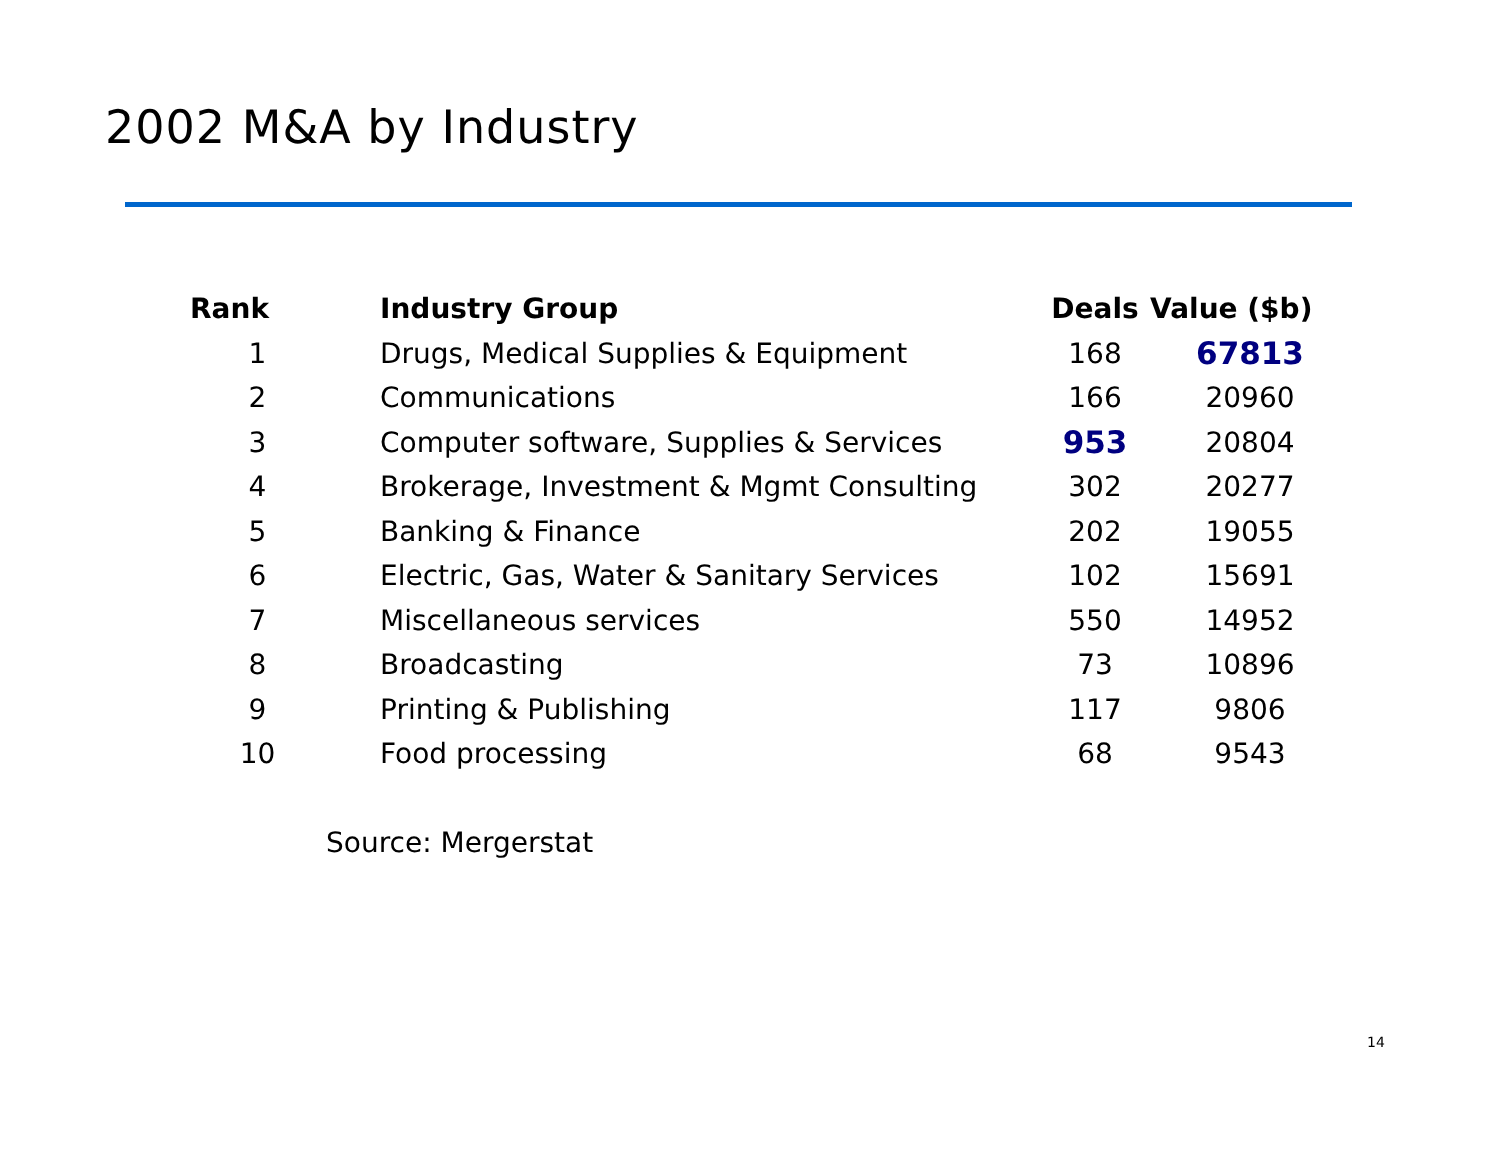2002 M&A by Industry
| Rank | Industry Group | Deals | Value ($b) |
| --- | --- | --- | --- |
| 1 | Drugs, Medical Supplies & Equipment | 168 | 67813 |
| 2 | Communications | 166 | 20960 |
| 3 | Computer software, Supplies & Services | 953 | 20804 |
| 4 | Brokerage, Investment & Mgmt Consulting | 302 | 20277 |
| 5 | Banking & Finance | 202 | 19055 |
| 6 | Electric, Gas, Water & Sanitary Services | 102 | 15691 |
| 7 | Miscellaneous services | 550 | 14952 |
| 8 | Broadcasting | 73 | 10896 |
| 9 | Printing & Publishing | 117 | 9806 |
| 10 | Food processing | 68 | 9543 |
Source: Mergerstat
14